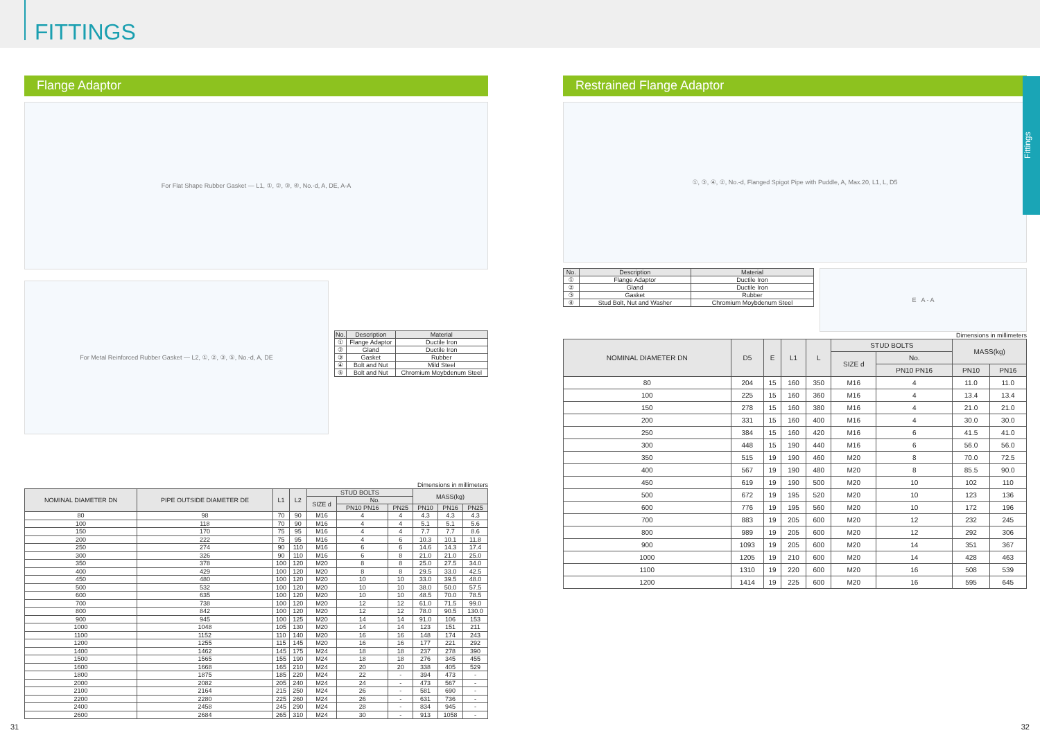FITTINGS
Flange Adaptor
For Flat Shape Rubber Gasket — L1, ①, ②, ③, ④, No.-d, A, DE, A-A
For Metal Reinforced Rubber Gasket — L2, ①, ②, ③, ⑤, No.-d, A, DE
| No. | Description | Material |
| --- | --- | --- |
| ① | Flange Adaptor | Ductile Iron |
| ② | Gland | Ductile Iron |
| ③ | Gasket | Rubber |
| ④ | Bolt and Nut | Mild Steel |
| ⑤ | Bolt and Nut | Chromium Moybdenum Steel |
Dimensions in millimeters
| NOMINAL DIAMETER DN | PIPE OUTSIDE DIAMETER DE | L1 | L2 | STUD BOLTS | | | MASS(kg) | | |
| --- | --- | --- | --- | --- | --- | --- | --- | --- | --- |
| | | | | SIZE d | No. | | | | |
| | | | | | PN10 PN16 | PN25 | PN10 | PN16 | PN25 |
| 80 | 98 | 70 | 90 | M16 | 4 | 4 | 4.3 | 4.3 | 4.3 |
| 100 | 118 | 70 | 90 | M16 | 4 | 4 | 5.1 | 5.1 | 5.6 |
| 150 | 170 | 75 | 95 | M16 | 4 | 4 | 7.7 | 7.7 | 8.6 |
| 200 | 222 | 75 | 95 | M16 | 4 | 6 | 10.3 | 10.1 | 11.8 |
| 250 | 274 | 90 | 110 | M16 | 6 | 6 | 14.6 | 14.3 | 17.4 |
| 300 | 326 | 90 | 110 | M16 | 6 | 8 | 21.0 | 21.0 | 25.0 |
| 350 | 378 | 100 | 120 | M20 | 8 | 8 | 25.0 | 27.5 | 34.0 |
| 400 | 429 | 100 | 120 | M20 | 8 | 8 | 29.5 | 33.0 | 42.5 |
| 450 | 480 | 100 | 120 | M20 | 10 | 10 | 33.0 | 39.5 | 48.0 |
| 500 | 532 | 100 | 120 | M20 | 10 | 10 | 38.0 | 50.0 | 57.5 |
| 600 | 635 | 100 | 120 | M20 | 10 | 10 | 48.5 | 70.0 | 78.5 |
| 700 | 738 | 100 | 120 | M20 | 12 | 12 | 61.0 | 71.5 | 99.0 |
| 800 | 842 | 100 | 120 | M20 | 12 | 12 | 78.0 | 90.5 | 130.0 |
| 900 | 945 | 100 | 125 | M20 | 14 | 14 | 91.0 | 106 | 153 |
| 1000 | 1048 | 105 | 130 | M20 | 14 | 14 | 123 | 151 | 211 |
| 1100 | 1152 | 110 | 140 | M20 | 16 | 16 | 148 | 174 | 243 |
| 1200 | 1255 | 115 | 145 | M20 | 16 | 16 | 177 | 221 | 292 |
| 1400 | 1462 | 145 | 175 | M24 | 18 | 18 | 237 | 278 | 390 |
| 1500 | 1565 | 155 | 190 | M24 | 18 | 18 | 276 | 345 | 455 |
| 1600 | 1668 | 165 | 210 | M24 | 20 | 20 | 338 | 405 | 529 |
| 1800 | 1875 | 185 | 220 | M24 | 22 | - | 394 | 473 | - |
| 2000 | 2082 | 205 | 240 | M24 | 24 | - | 473 | 567 | - |
| 2100 | 2164 | 215 | 250 | M24 | 26 | - | 581 | 690 | - |
| 2200 | 2280 | 225 | 260 | M24 | 26 | - | 631 | 736 | - |
| 2400 | 2458 | 245 | 290 | M24 | 28 | - | 834 | 945 | - |
| 2600 | 2684 | 265 | 310 | M24 | 30 | - | 913 | 1058 | - |
Restrained Flange Adaptor
①, ③, ④, ②, No.-d, Flanged Spigot Pipe with Puddle, A, Max.20, L1, L, D5
| No. | Description | Material |
| --- | --- | --- |
| ① | Flange Adaptor | Ductile Iron |
| ② | Gland | Ductile Iron |
| ③ | Gasket | Rubber |
| ④ | Stud Bolt, Nut and Washer | Chromium Moybdenum Steel |
E A - A
Dimensions in millimeters
| NOMINAL DIAMETER DN | D5 | E | L1 | L | STUD BOLTS | | MASS(kg) | |
| --- | --- | --- | --- | --- | --- | --- | --- | --- |
| | | | | | SIZE d | No. | | |
| | | | | | | PN10 PN16 | PN10 | PN16 |
| 80 | 204 | 15 | 160 | 350 | M16 | 4 | 11.0 | 11.0 |
| 100 | 225 | 15 | 160 | 360 | M16 | 4 | 13.4 | 13.4 |
| 150 | 278 | 15 | 160 | 380 | M16 | 4 | 21.0 | 21.0 |
| 200 | 331 | 15 | 160 | 400 | M16 | 4 | 30.0 | 30.0 |
| 250 | 384 | 15 | 160 | 420 | M16 | 6 | 41.5 | 41.0 |
| 300 | 448 | 15 | 190 | 440 | M16 | 6 | 56.0 | 56.0 |
| 350 | 515 | 19 | 190 | 460 | M20 | 8 | 70.0 | 72.5 |
| 400 | 567 | 19 | 190 | 480 | M20 | 8 | 85.5 | 90.0 |
| 450 | 619 | 19 | 190 | 500 | M20 | 10 | 102 | 110 |
| 500 | 672 | 19 | 195 | 520 | M20 | 10 | 123 | 136 |
| 600 | 776 | 19 | 195 | 560 | M20 | 10 | 172 | 196 |
| 700 | 883 | 19 | 205 | 600 | M20 | 12 | 232 | 245 |
| 800 | 989 | 19 | 205 | 600 | M20 | 12 | 292 | 306 |
| 900 | 1093 | 19 | 205 | 600 | M20 | 14 | 351 | 367 |
| 1000 | 1205 | 19 | 210 | 600 | M20 | 14 | 428 | 463 |
| 1100 | 1310 | 19 | 220 | 600 | M20 | 16 | 508 | 539 |
| 1200 | 1414 | 19 | 225 | 600 | M20 | 16 | 595 | 645 |
Fittings
31 32